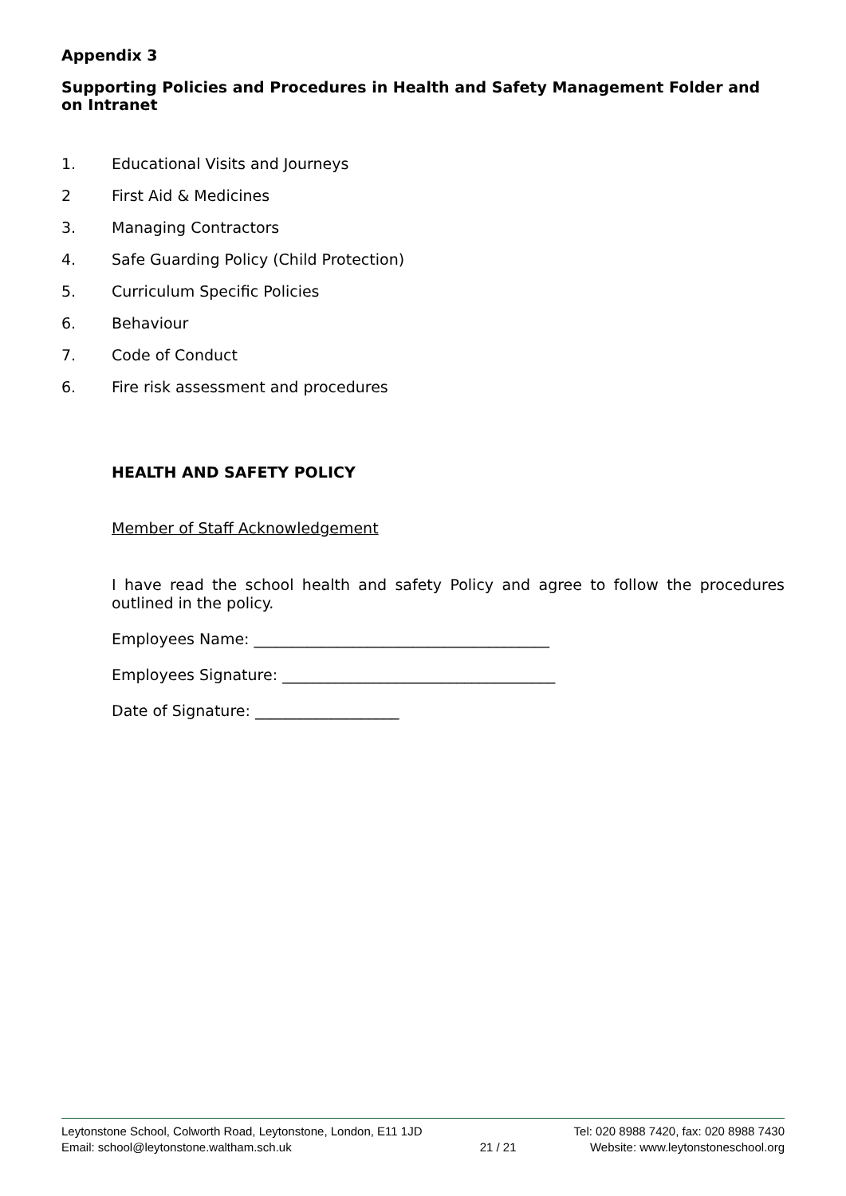Appendix 3
Supporting Policies and Procedures in Health and Safety Management Folder and on Intranet
1. Educational Visits and Journeys
2 First Aid & Medicines
3. Managing Contractors
4. Safe Guarding Policy (Child Protection)
5. Curriculum Specific Policies
6. Behaviour
7. Code of Conduct
6. Fire risk assessment and procedures
HEALTH AND SAFETY POLICY
Member of Staff Acknowledgement
I have read the school health and safety Policy and agree to follow the procedures outlined in the policy.
Employees Name: _______________________________________
Employees Signature: ____________________________________
Date of Signature: ___________________
Leytonstone School, Colworth Road, Leytonstone, London, E11 1JD
Email: school@leytonstone.waltham.sch.uk
21 / 21 Tel: 020 8988 7420, fax: 020 8988 7430
Website: www.leytonstoneschool.org